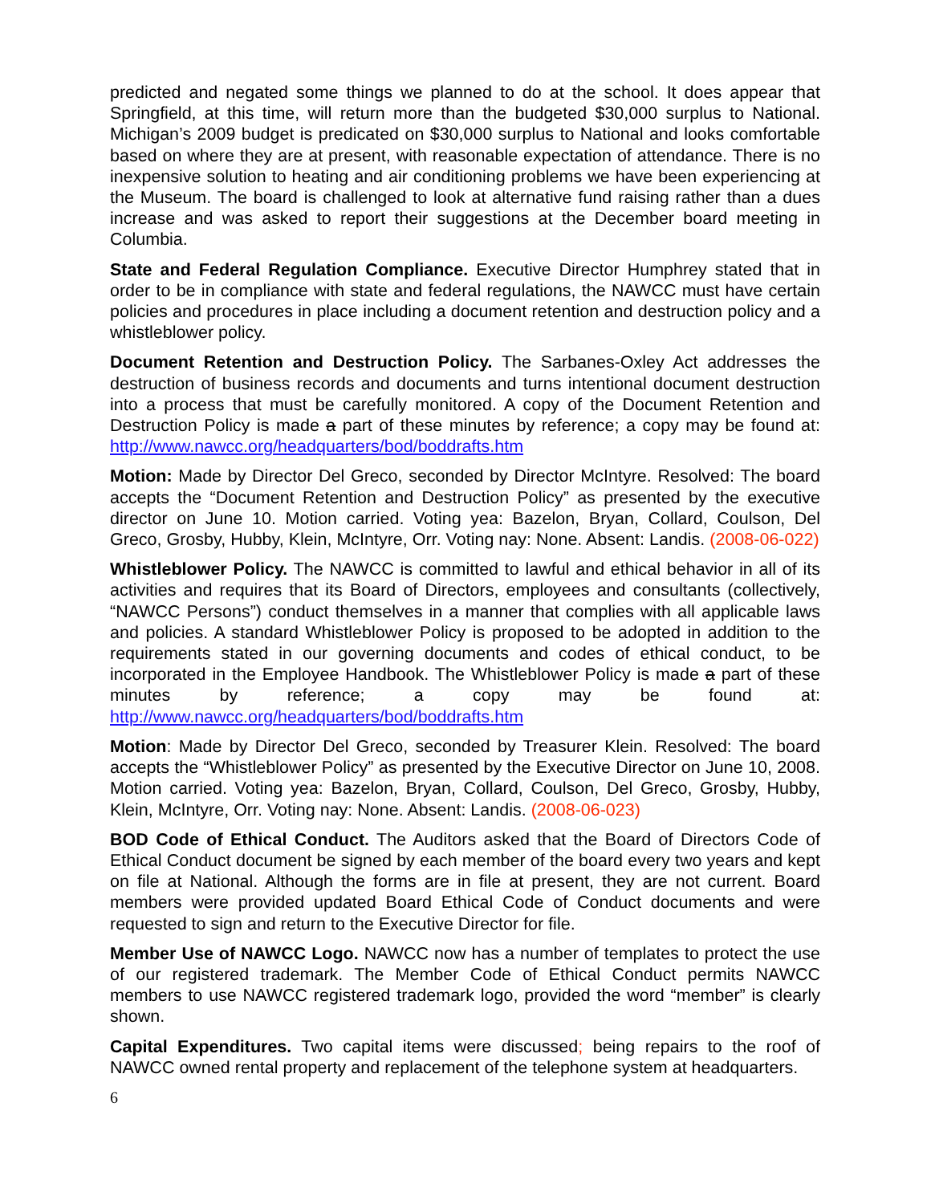predicted and negated some things we planned to do at the school. It does appear that Springfield, at this time, will return more than the budgeted $30,000 surplus to National. Michigan’s 2009 budget is predicated on $30,000 surplus to National and looks comfortable based on where they are at present, with reasonable expectation of attendance. There is no inexpensive solution to heating and air conditioning problems we have been experiencing at the Museum. The board is challenged to look at alternative fund raising rather than a dues increase and was asked to report their suggestions at the December board meeting in Columbia.
State and Federal Regulation Compliance. Executive Director Humphrey stated that in order to be in compliance with state and federal regulations, the NAWCC must have certain policies and procedures in place including a document retention and destruction policy and a whistleblower policy.
Document Retention and Destruction Policy. The Sarbanes-Oxley Act addresses the destruction of business records and documents and turns intentional document destruction into a process that must be carefully monitored. A copy of the Document Retention and Destruction Policy is made a part of these minutes by reference; a copy may be found at: http://www.nawcc.org/headquarters/bod/boddrafts.htm
Motion: Made by Director Del Greco, seconded by Director McIntyre. Resolved: The board accepts the “Document Retention and Destruction Policy” as presented by the executive director on June 10. Motion carried. Voting yea: Bazelon, Bryan, Collard, Coulson, Del Greco, Grosby, Hubby, Klein, McIntyre, Orr. Voting nay: None. Absent: Landis. (2008-06-022)
Whistleblower Policy. The NAWCC is committed to lawful and ethical behavior in all of its activities and requires that its Board of Directors, employees and consultants (collectively, “NAWCC Persons”) conduct themselves in a manner that complies with all applicable laws and policies. A standard Whistleblower Policy is proposed to be adopted in addition to the requirements stated in our governing documents and codes of ethical conduct, to be incorporated in the Employee Handbook. The Whistleblower Policy is made a part of these minutes by reference; a copy may be found at: http://www.nawcc.org/headquarters/bod/boddrafts.htm
Motion: Made by Director Del Greco, seconded by Treasurer Klein. Resolved: The board accepts the “Whistleblower Policy” as presented by the Executive Director on June 10, 2008. Motion carried. Voting yea: Bazelon, Bryan, Collard, Coulson, Del Greco, Grosby, Hubby, Klein, McIntyre, Orr. Voting nay: None. Absent: Landis. (2008-06-023)
BOD Code of Ethical Conduct. The Auditors asked that the Board of Directors Code of Ethical Conduct document be signed by each member of the board every two years and kept on file at National. Although the forms are in file at present, they are not current. Board members were provided updated Board Ethical Code of Conduct documents and were requested to sign and return to the Executive Director for file.
Member Use of NAWCC Logo. NAWCC now has a number of templates to protect the use of our registered trademark. The Member Code of Ethical Conduct permits NAWCC members to use NAWCC registered trademark logo, provided the word “member” is clearly shown.
Capital Expenditures. Two capital items were discussed; being repairs to the roof of NAWCC owned rental property and replacement of the telephone system at headquarters.
6